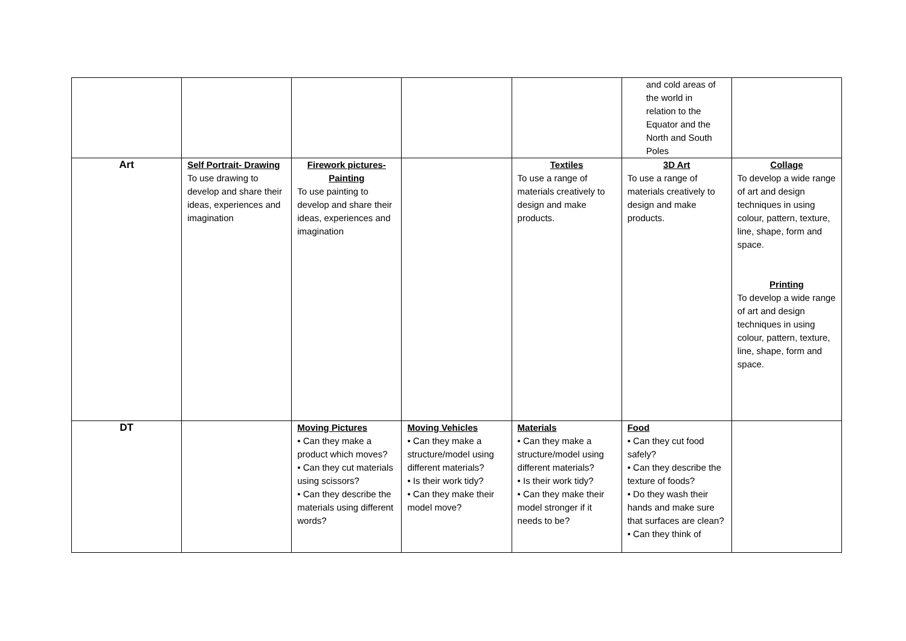| | | | | | and cold areas of the world in relation to the Equator and the North and South Poles | |
| Art | Self Portrait- Drawing To use drawing to develop and share their ideas, experiences and imagination | Firework pictures- Painting To use painting to develop and share their ideas, experiences and imagination | | Textiles To use a range of materials creatively to design and make products. | 3D Art To use a range of materials creatively to design and make products. | Collage To develop a wide range of art and design techniques in using colour, pattern, texture, line, shape, form and space. Printing To develop a wide range of art and design techniques in using colour, pattern, texture, line, shape, form and space. |
| DT | | Moving Pictures • Can they make a product which moves? • Can they cut materials using scissors? • Can they describe the materials using different words? | Moving Vehicles • Can they make a structure/model using different materials? • Is their work tidy? • Can they make their model move? | Materials • Can they make a structure/model using different materials? • Is their work tidy? • Can they make their model stronger if it needs to be? | Food • Can they cut food safely? • Can they describe the texture of foods? • Do they wash their hands and make sure that surfaces are clean? • Can they think of | |